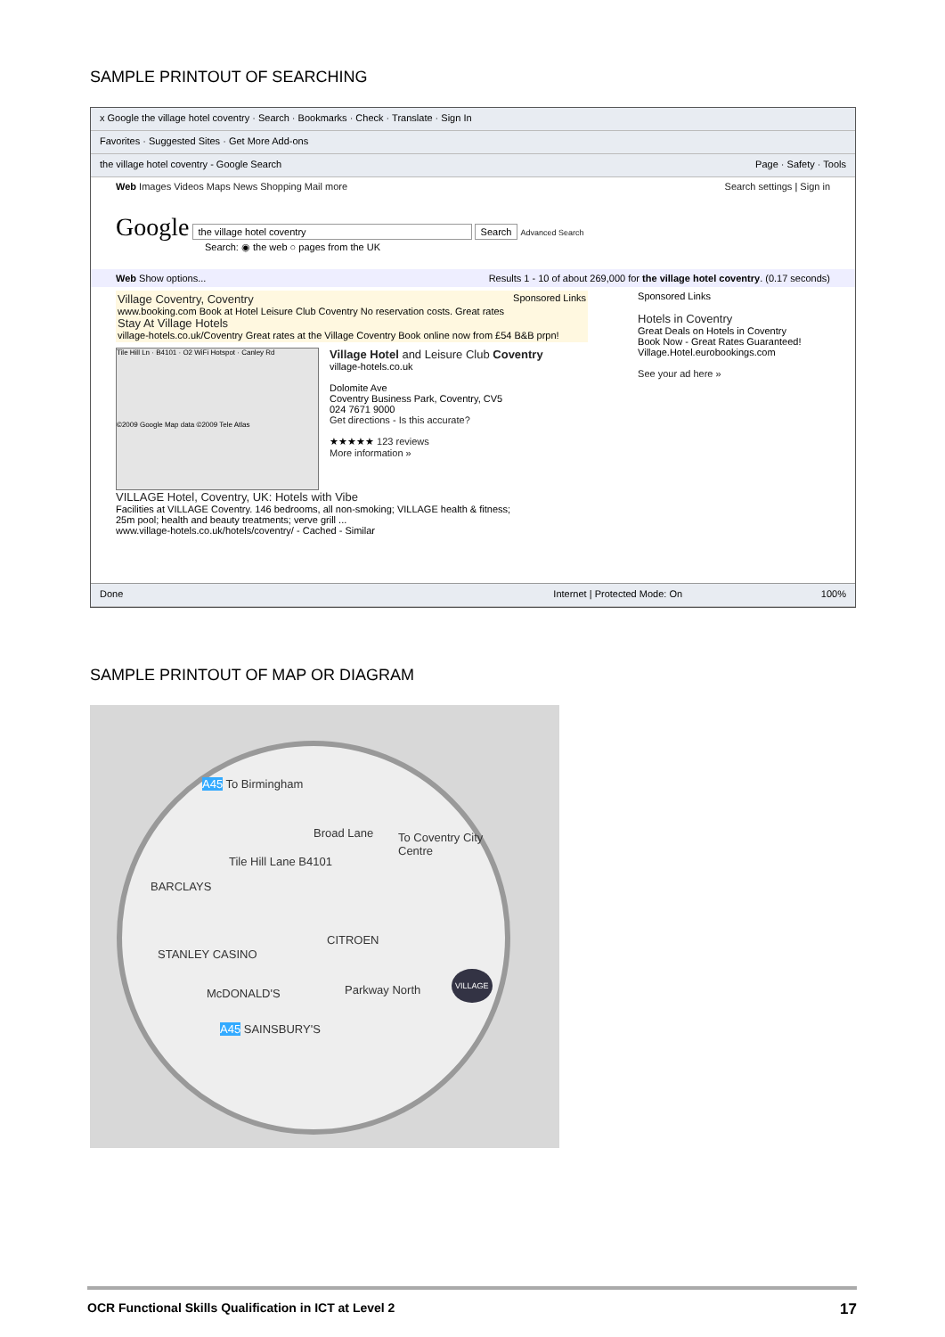SAMPLE PRINTOUT OF SEARCHING
x Google the village hotel coventry · Search · Bookmarks · Check · Translate · Sign In
Favorites · Suggested Sites · Get More Add-ons
the village hotel coventry - Google Search Page · Safety · Tools
Web Images Videos Maps News Shopping Mail more Search settings | Sign in
Google the village hotel coventry Search Advanced Search
Search: ◉ the web ○ pages from the UK
Web Show options... Results 1 - 10 of about 269,000 for the village hotel coventry. (0.17 seconds)
Village Coventry, Coventry Sponsored Links
www.booking.com Book at Hotel Leisure Club Coventry No reservation costs. Great rates
Stay At Village Hotels
village-hotels.co.uk/Coventry Great rates at the Village Coventry Book online now from £54 B&B prpn!
Tile Hill Ln · B4101 · O2 WiFi Hotspot · Canley Rd
©2009 Google Map data ©2009 Tele Atlas
Village Hotel and Leisure Club Coventry
village-hotels.co.uk
Dolomite Ave
Coventry Business Park, Coventry, CV5
024 7671 9000
Get directions - Is this accurate?
★★★★★ 123 reviews
More information »
VILLAGE Hotel, Coventry, UK: Hotels with Vibe
Facilities at VILLAGE Coventry. 146 bedrooms, all non-smoking; VILLAGE health & fitness;
25m pool; health and beauty treatments; verve grill ...
www.village-hotels.co.uk/hotels/coventry/ - Cached - Similar
Sponsored Links
Hotels in Coventry
Great Deals on Hotels in Coventry
Book Now - Great Rates Guaranteed!
Village.Hotel.eurobookings.com
See your ad here »
Done Internet | Protected Mode: On 100%
SAMPLE PRINTOUT OF MAP OR DIAGRAM
A45 To Birmingham
Broad Lane To Coventry City Centre
Tile Hill Lane B4101
BARCLAYS
CITROEN
STANLEY CASINO
VILLAGE
McDONALD'S Parkway North
A45 SAINSBURY'S
OCR Functional Skills Qualification in ICT at Level 2 17